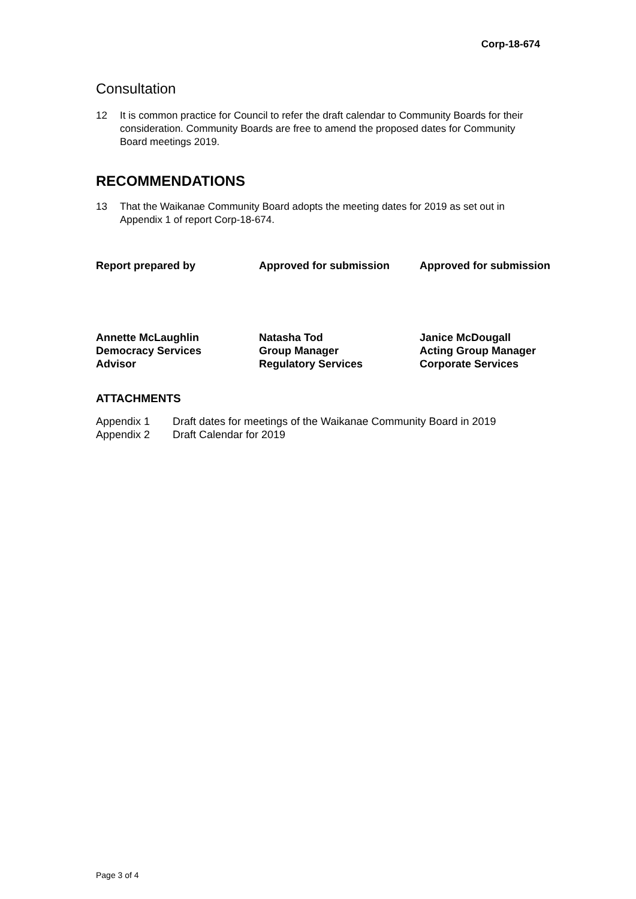Corp-18-674
Consultation
12 It is common practice for Council to refer the draft calendar to Community Boards for their consideration. Community Boards are free to amend the proposed dates for Community Board meetings 2019.
RECOMMENDATIONS
13 That the Waikanae Community Board adopts the meeting dates for 2019 as set out in Appendix 1 of report Corp-18-674.
Report prepared by Approved for submission Approved for submission
Annette McLaughlin
Democracy Services
Advisor
Natasha Tod
Group Manager
Regulatory Services
Janice McDougall
Acting Group Manager
Corporate Services
ATTACHMENTS
Appendix 1 Draft dates for meetings of the Waikanae Community Board in 2019
Appendix 2 Draft Calendar for 2019
Page 3 of 4